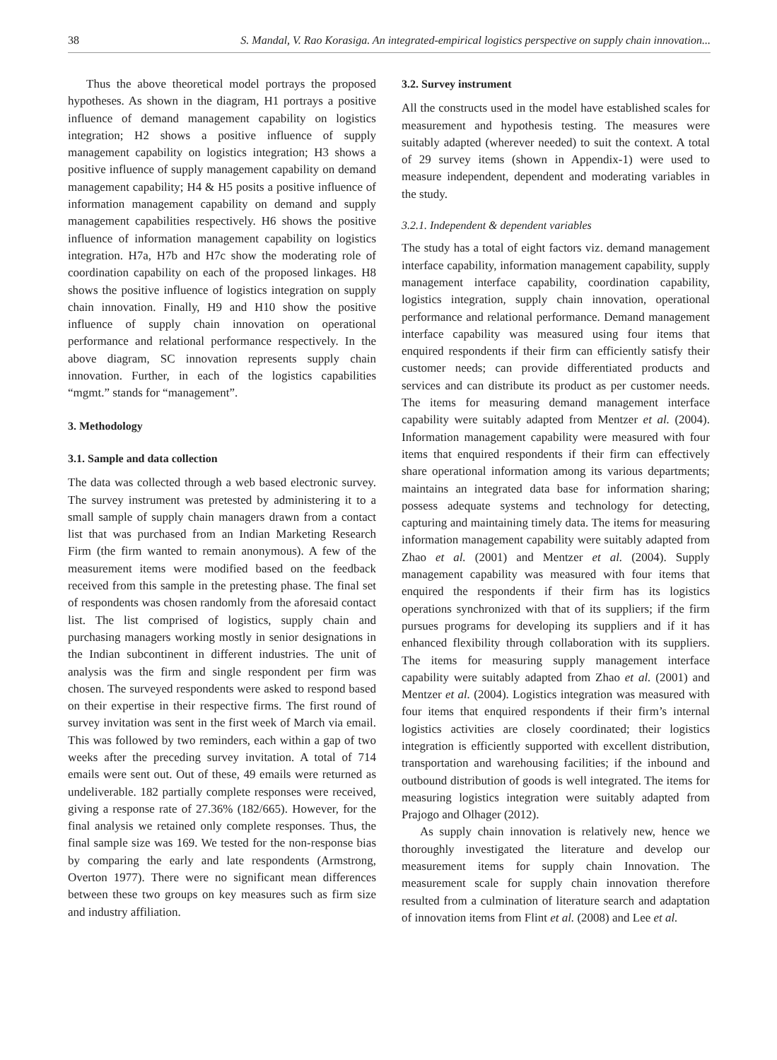38 S. Mandal, V. Rao Korasiga. An integrated-empirical logistics perspective on supply chain innovation...
Thus the above theoretical model portrays the proposed hypotheses. As shown in the diagram, H1 portrays a positive influence of demand management capability on logistics integration; H2 shows a positive influence of supply management capability on logistics integration; H3 shows a positive influence of supply management capability on demand management capability; H4 & H5 posits a positive influence of information management capability on demand and supply management capabilities respectively. H6 shows the positive influence of information management capability on logistics integration. H7a, H7b and H7c show the moderating role of coordination capability on each of the proposed linkages. H8 shows the positive influence of logistics integration on supply chain innovation. Finally, H9 and H10 show the positive influence of supply chain innovation on operational performance and relational performance respectively. In the above diagram, SC innovation represents supply chain innovation. Further, in each of the logistics capabilities “mgmt.” stands for “management”.
3. Methodology
3.1. Sample and data collection
The data was collected through a web based electronic survey. The survey instrument was pretested by administering it to a small sample of supply chain managers drawn from a contact list that was purchased from an Indian Marketing Research Firm (the firm wanted to remain anonymous). A few of the measurement items were modified based on the feedback received from this sample in the pretesting phase. The final set of respondents was chosen randomly from the aforesaid contact list. The list comprised of logistics, supply chain and purchasing managers working mostly in senior designations in the Indian subcontinent in different industries. The unit of analysis was the firm and single respondent per firm was chosen. The surveyed respondents were asked to respond based on their expertise in their respective firms. The first round of survey invitation was sent in the first week of March via email. This was followed by two reminders, each within a gap of two weeks after the preceding survey invitation. A total of 714 emails were sent out. Out of these, 49 emails were returned as undeliverable. 182 partially complete responses were received, giving a response rate of 27.36% (182/665). However, for the final analysis we retained only complete responses. Thus, the final sample size was 169. We tested for the non-response bias by comparing the early and late respondents (Armstrong, Overton 1977). There were no significant mean differences between these two groups on key measures such as firm size and industry affiliation.
3.2. Survey instrument
All the constructs used in the model have established scales for measurement and hypothesis testing. The measures were suitably adapted (wherever needed) to suit the context. A total of 29 survey items (shown in Appendix-1) were used to measure independent, dependent and moderating variables in the study.
3.2.1. Independent & dependent variables
The study has a total of eight factors viz. demand management interface capability, information management capability, supply management interface capability, coordination capability, logistics integration, supply chain innovation, operational performance and relational performance. Demand management interface capability was measured using four items that enquired respondents if their firm can efficiently satisfy their customer needs; can provide differentiated products and services and can distribute its product as per customer needs. The items for measuring demand management interface capability were suitably adapted from Mentzer et al. (2004). Information management capability were measured with four items that enquired respondents if their firm can effectively share operational information among its various departments; maintains an integrated data base for information sharing; possess adequate systems and technology for detecting, capturing and maintaining timely data. The items for measuring information management capability were suitably adapted from Zhao et al. (2001) and Mentzer et al. (2004). Supply management capability was measured with four items that enquired the respondents if their firm has its logistics operations synchronized with that of its suppliers; if the firm pursues programs for developing its suppliers and if it has enhanced flexibility through collaboration with its suppliers. The items for measuring supply management interface capability were suitably adapted from Zhao et al. (2001) and Mentzer et al. (2004). Logistics integration was measured with four items that enquired respondents if their firm’s internal logistics activities are closely coordinated; their logistics integration is efficiently supported with excellent distribution, transportation and warehousing facilities; if the inbound and outbound distribution of goods is well integrated. The items for measuring logistics integration were suitably adapted from Prajogo and Olhager (2012).
As supply chain innovation is relatively new, hence we thoroughly investigated the literature and develop our measurement items for supply chain Innovation. The measurement scale for supply chain innovation therefore resulted from a culmination of literature search and adaptation of innovation items from Flint et al. (2008) and Lee et al.